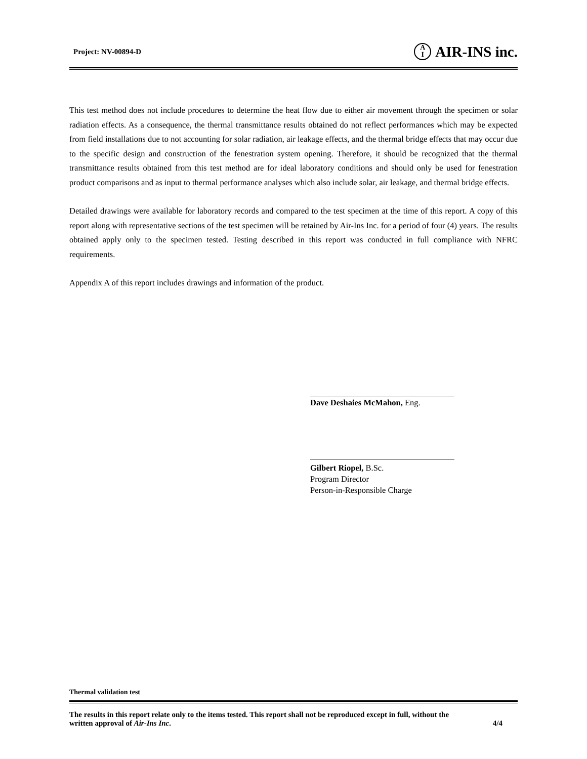Project: NV-00894-D A
I AIR-INS inc.
This test method does not include procedures to determine the heat flow due to either air movement through the specimen or solar radiation effects. As a consequence, the thermal transmittance results obtained do not reflect performances which may be expected from field installations due to not accounting for solar radiation, air leakage effects, and the thermal bridge effects that may occur due to the specific design and construction of the fenestration system opening. Therefore, it should be recognized that the thermal transmittance results obtained from this test method are for ideal laboratory conditions and should only be used for fenestration product comparisons and as input to thermal performance analyses which also include solar, air leakage, and thermal bridge effects.
Detailed drawings were available for laboratory records and compared to the test specimen at the time of this report. A copy of this report along with representative sections of the test specimen will be retained by Air-Ins Inc. for a period of four (4) years. The results obtained apply only to the specimen tested. Testing described in this report was conducted in full compliance with NFRC requirements.
Appendix A of this report includes drawings and information of the product.
Dave Deshaies McMahon, Eng.
Gilbert Riopel, B.Sc.
Program Director
Person-in-Responsible Charge
Thermal validation test
The results in this report relate only to the items tested. This report shall not be reproduced except in full, without the
written approval of Air-Ins Inc. 4/4